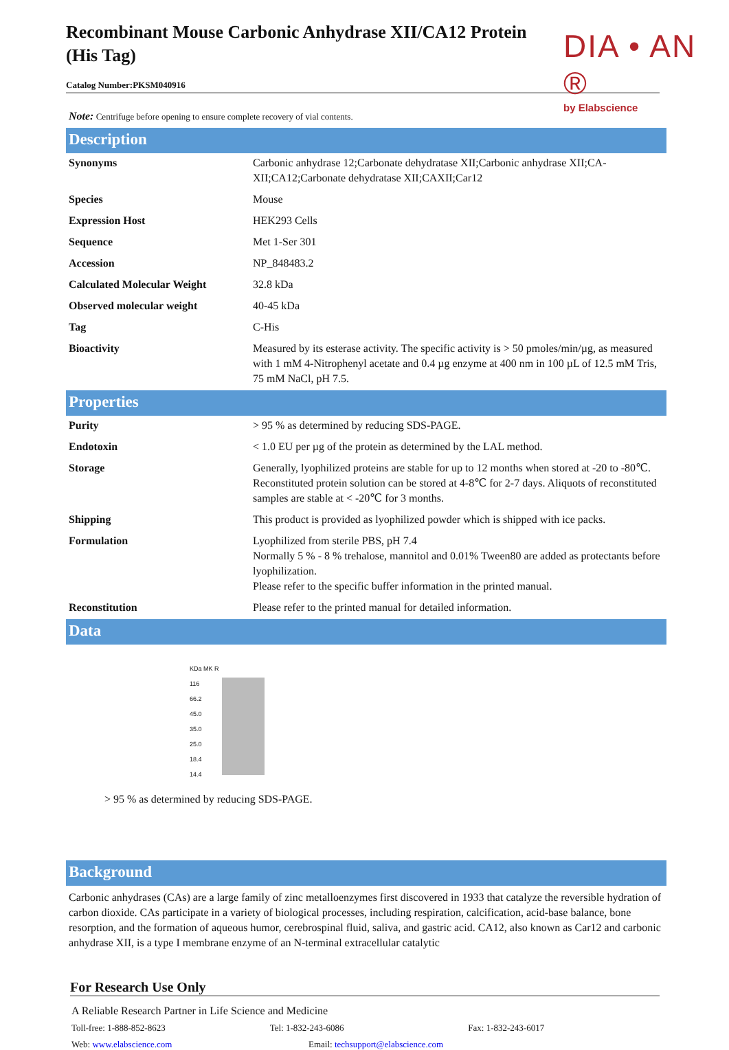DIA • AN ®
by Elabscience
Recombinant Mouse Carbonic Anhydrase XII/CA12 Protein (His Tag)
Catalog Number:PKSM040916
Note: Centrifuge before opening to ensure complete recovery of vial contents.
Description
| Synonyms | Carbonic anhydrase 12;Carbonate dehydratase XII;Carbonic anhydrase XII;CA-XII;CA12;Carbonate dehydratase XII;CAXII;Car12 |
| Species | Mouse |
| Expression Host | HEK293 Cells |
| Sequence | Met 1-Ser 301 |
| Accession | NP_848483.2 |
| Calculated Molecular Weight | 32.8 kDa |
| Observed molecular weight | 40-45 kDa |
| Tag | C-His |
| Bioactivity | Measured by its esterase activity. The specific activity is > 50 pmoles/min/µg, as measured with 1 mM 4-Nitrophenyl acetate and 0.4 µg enzyme at 400 nm in 100 µL of 12.5 mM Tris, 75 mM NaCl, pH 7.5. |
Properties
| Purity | > 95 % as determined by reducing SDS-PAGE. |
| Endotoxin | < 1.0 EU per µg of the protein as determined by the LAL method. |
| Storage | Generally, lyophilized proteins are stable for up to 12 months when stored at -20 to -80℃. Reconstituted protein solution can be stored at 4-8℃ for 2-7 days. Aliquots of reconstituted samples are stable at < -20℃ for 3 months. |
| Shipping | This product is provided as lyophilized powder which is shipped with ice packs. |
| Formulation | Lyophilized from sterile PBS, pH 7.4 Normally 5 % - 8 % trehalose, mannitol and 0.01% Tween80 are added as protectants before lyophilization. Please refer to the specific buffer information in the printed manual. |
| Reconstitution | Please refer to the printed manual for detailed information. |
Data
KDa MK R
116
66.2
45.0
35.0
25.0
18.4
14.4
> 95 % as determined by reducing SDS-PAGE.
Background
Carbonic anhydrases (CAs) are a large family of zinc metalloenzymes first discovered in 1933 that catalyze the reversible hydration of carbon dioxide. CAs participate in a variety of biological processes, including respiration, calcification, acid-base balance, bone resorption, and the formation of aqueous humor, cerebrospinal fluid, saliva, and gastric acid. CA12, also known as Car12 and carbonic anhydrase XII, is a type I membrane enzyme of an N-terminal extracellular catalytic
For Research Use Only
A Reliable Research Partner in Life Science and Medicine
Toll-free: 1-888-852-8623 Tel: 1-832-243-6086 Fax: 1-832-243-6017
Web: www.elabscience.com Email: techsupport@elabscience.com